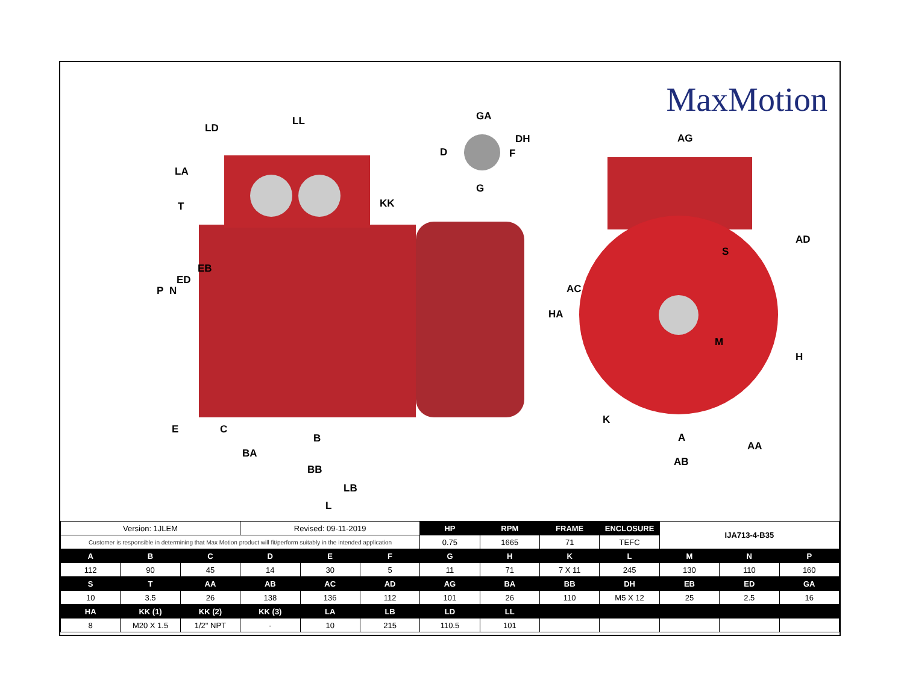MaxMotion
LD
LL
LA
T KK
GA
DH
D F
G
AG
AD
S
M
H
HA
K
A
AA
AB
P N
ED
EB
AC
E C
B
BA
BB
LB
L
| Version: 1JLEM | | | Revised: 09-11-2019 | | | HP | RPM | FRAME | ENCLOSURE | IJA713-4-B35 | | |
| Customer is responsible in determining that Max Motion product will fit/perform suitably in the intended application | | | | | | 0.75 | 1665 | 71 | TEFC | | | |
| A | B | C | D | E | F | G | H | K | L | M | N | P |
| 112 | 90 | 45 | 14 | 30 | 5 | 11 | 71 | 7 X 11 | 245 | 130 | 110 | 160 |
| S | T | AA | AB | AC | AD | AG | BA | BB | DH | EB | ED | GA |
| 10 | 3.5 | 26 | 138 | 136 | 112 | 101 | 26 | 110 | M5 X 12 | 25 | 2.5 | 16 |
| HA | KK (1) | KK (2) | KK (3) | LA | LB | LD | LL | | | | | |
| 8 | M20 X 1.5 | 1/2" NPT | - | 10 | 215 | 110.5 | 101 | | | | | |